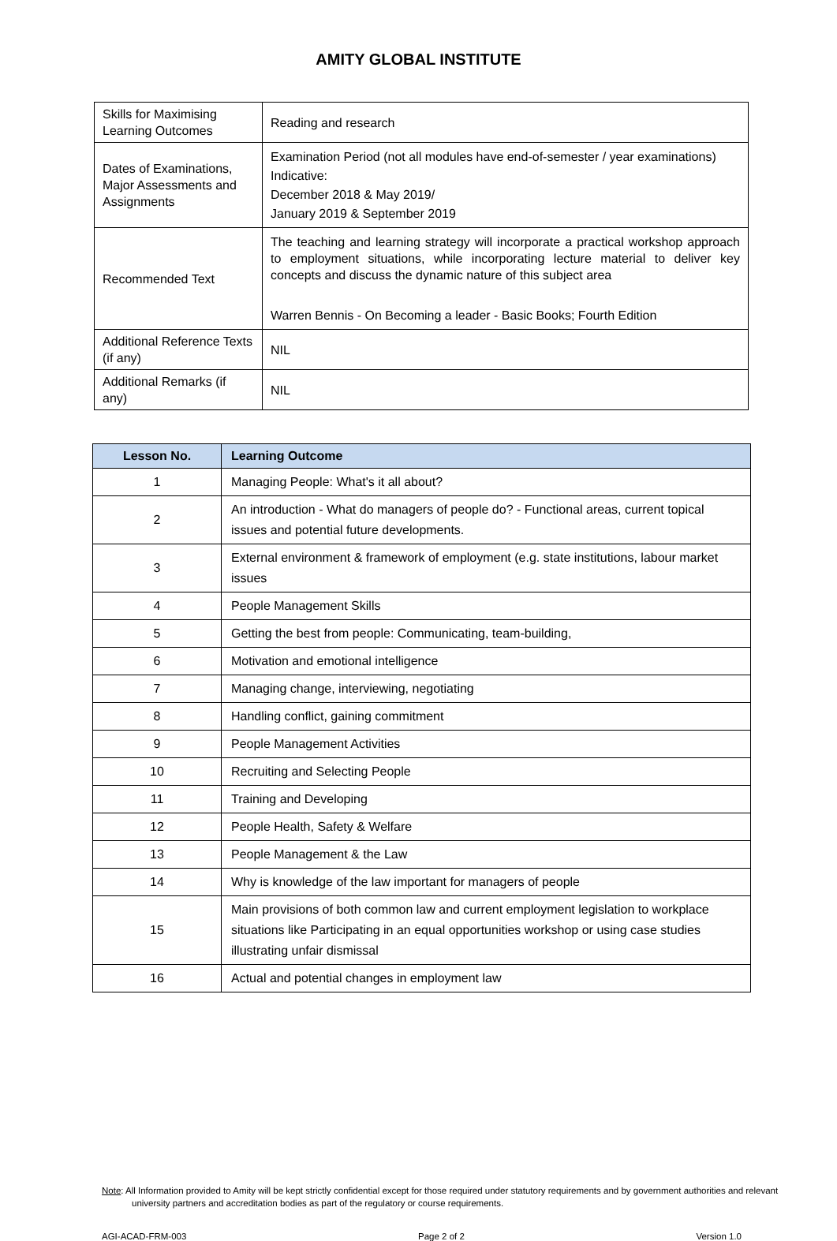AMITY GLOBAL INSTITUTE
| Skills for Maximising Learning Outcomes | Reading and research |
| Dates of Examinations, Major Assessments and Assignments | Examination Period (not all modules have end-of-semester / year examinations) Indicative: December 2018 & May 2019/ January 2019 & September 2019 |
| Recommended Text | The teaching and learning strategy will incorporate a practical workshop approach to employment situations, while incorporating lecture material to deliver key concepts and discuss the dynamic nature of this subject area Warren Bennis - On Becoming a leader - Basic Books; Fourth Edition |
| Additional Reference Texts (if any) | NIL |
| Additional Remarks (if any) | NIL |
| Lesson No. | Learning Outcome |
| --- | --- |
| 1 | Managing People: What's it all about? |
| 2 | An introduction - What do managers of people do? - Functional areas, current topical issues and potential future developments. |
| 3 | External environment & framework of employment (e.g. state institutions, labour market issues |
| 4 | People Management Skills |
| 5 | Getting the best from people: Communicating, team-building, |
| 6 | Motivation and emotional intelligence |
| 7 | Managing change, interviewing, negotiating |
| 8 | Handling conflict, gaining commitment |
| 9 | People Management Activities |
| 10 | Recruiting and Selecting People |
| 11 | Training and Developing |
| 12 | People Health, Safety & Welfare |
| 13 | People Management & the Law |
| 14 | Why is knowledge of the law important for managers of people |
| 15 | Main provisions of both common law and current employment legislation to workplace situations like Participating in an equal opportunities workshop or using case studies illustrating unfair dismissal |
| 16 | Actual and potential changes in employment law |
Note: All Information provided to Amity will be kept strictly confidential except for those required under statutory requirements and by government authorities and relevant university partners and accreditation bodies as part of the regulatory or course requirements.
AGI-ACAD-FRM-003 Page 2 of 2 Version 1.0